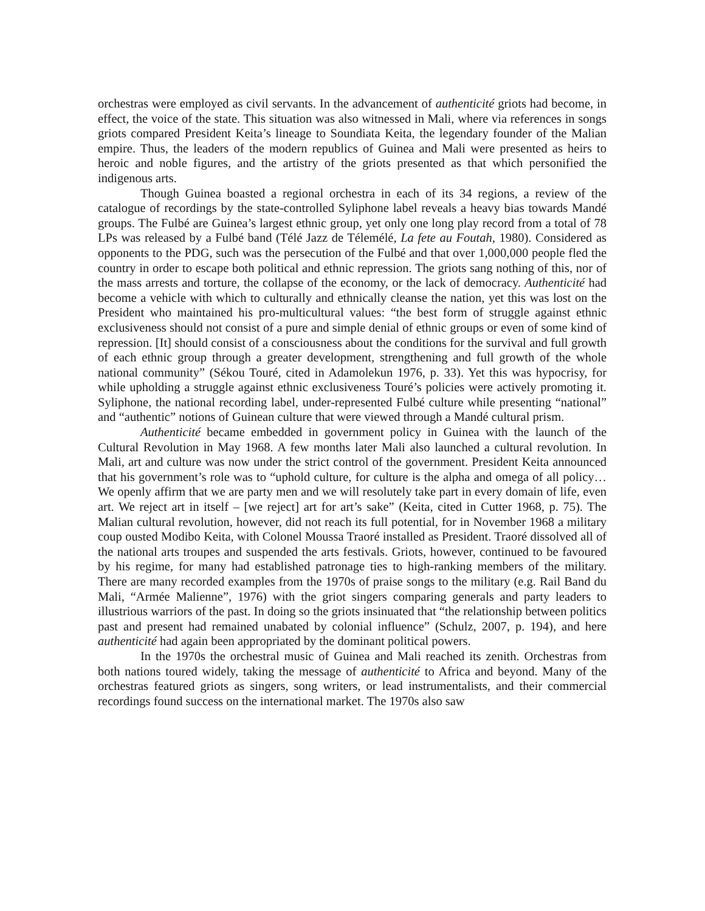orchestras were employed as civil servants. In the advancement of authenticité griots had become, in effect, the voice of the state. This situation was also witnessed in Mali, where via references in songs griots compared President Keita’s lineage to Soundiata Keita, the legendary founder of the Malian empire. Thus, the leaders of the modern republics of Guinea and Mali were presented as heirs to heroic and noble figures, and the artistry of the griots presented as that which personified the indigenous arts.
Though Guinea boasted a regional orchestra in each of its 34 regions, a review of the catalogue of recordings by the state-controlled Syliphone label reveals a heavy bias towards Mandé groups. The Fulbé are Guinea’s largest ethnic group, yet only one long play record from a total of 78 LPs was released by a Fulbé band (Télé Jazz de Télemélé, La fete au Foutah, 1980). Considered as opponents to the PDG, such was the persecution of the Fulbé and that over 1,000,000 people fled the country in order to escape both political and ethnic repression. The griots sang nothing of this, nor of the mass arrests and torture, the collapse of the economy, or the lack of democracy. Authenticité had become a vehicle with which to culturally and ethnically cleanse the nation, yet this was lost on the President who maintained his pro-multicultural values: “the best form of struggle against ethnic exclusiveness should not consist of a pure and simple denial of ethnic groups or even of some kind of repression. [It] should consist of a consciousness about the conditions for the survival and full growth of each ethnic group through a greater development, strengthening and full growth of the whole national community” (Sékou Touré, cited in Adamolekun 1976, p. 33). Yet this was hypocrisy, for while upholding a struggle against ethnic exclusiveness Touré’s policies were actively promoting it. Syliphone, the national recording label, under-represented Fulbé culture while presenting “national” and “authentic” notions of Guinean culture that were viewed through a Mandé cultural prism.
Authenticité became embedded in government policy in Guinea with the launch of the Cultural Revolution in May 1968. A few months later Mali also launched a cultural revolution. In Mali, art and culture was now under the strict control of the government. President Keita announced that his government’s role was to “uphold culture, for culture is the alpha and omega of all policy… We openly affirm that we are party men and we will resolutely take part in every domain of life, even art. We reject art in itself – [we reject] art for art’s sake” (Keita, cited in Cutter 1968, p. 75). The Malian cultural revolution, however, did not reach its full potential, for in November 1968 a military coup ousted Modibo Keita, with Colonel Moussa Traoré installed as President. Traoré dissolved all of the national arts troupes and suspended the arts festivals. Griots, however, continued to be favoured by his regime, for many had established patronage ties to high-ranking members of the military. There are many recorded examples from the 1970s of praise songs to the military (e.g. Rail Band du Mali, “Armée Malienne”, 1976) with the griot singers comparing generals and party leaders to illustrious warriors of the past. In doing so the griots insinuated that “the relationship between politics past and present had remained unabated by colonial influence” (Schulz, 2007, p. 194), and here authenticité had again been appropriated by the dominant political powers.
In the 1970s the orchestral music of Guinea and Mali reached its zenith. Orchestras from both nations toured widely, taking the message of authenticité to Africa and beyond. Many of the orchestras featured griots as singers, song writers, or lead instrumentalists, and their commercial recordings found success on the international market. The 1970s also saw